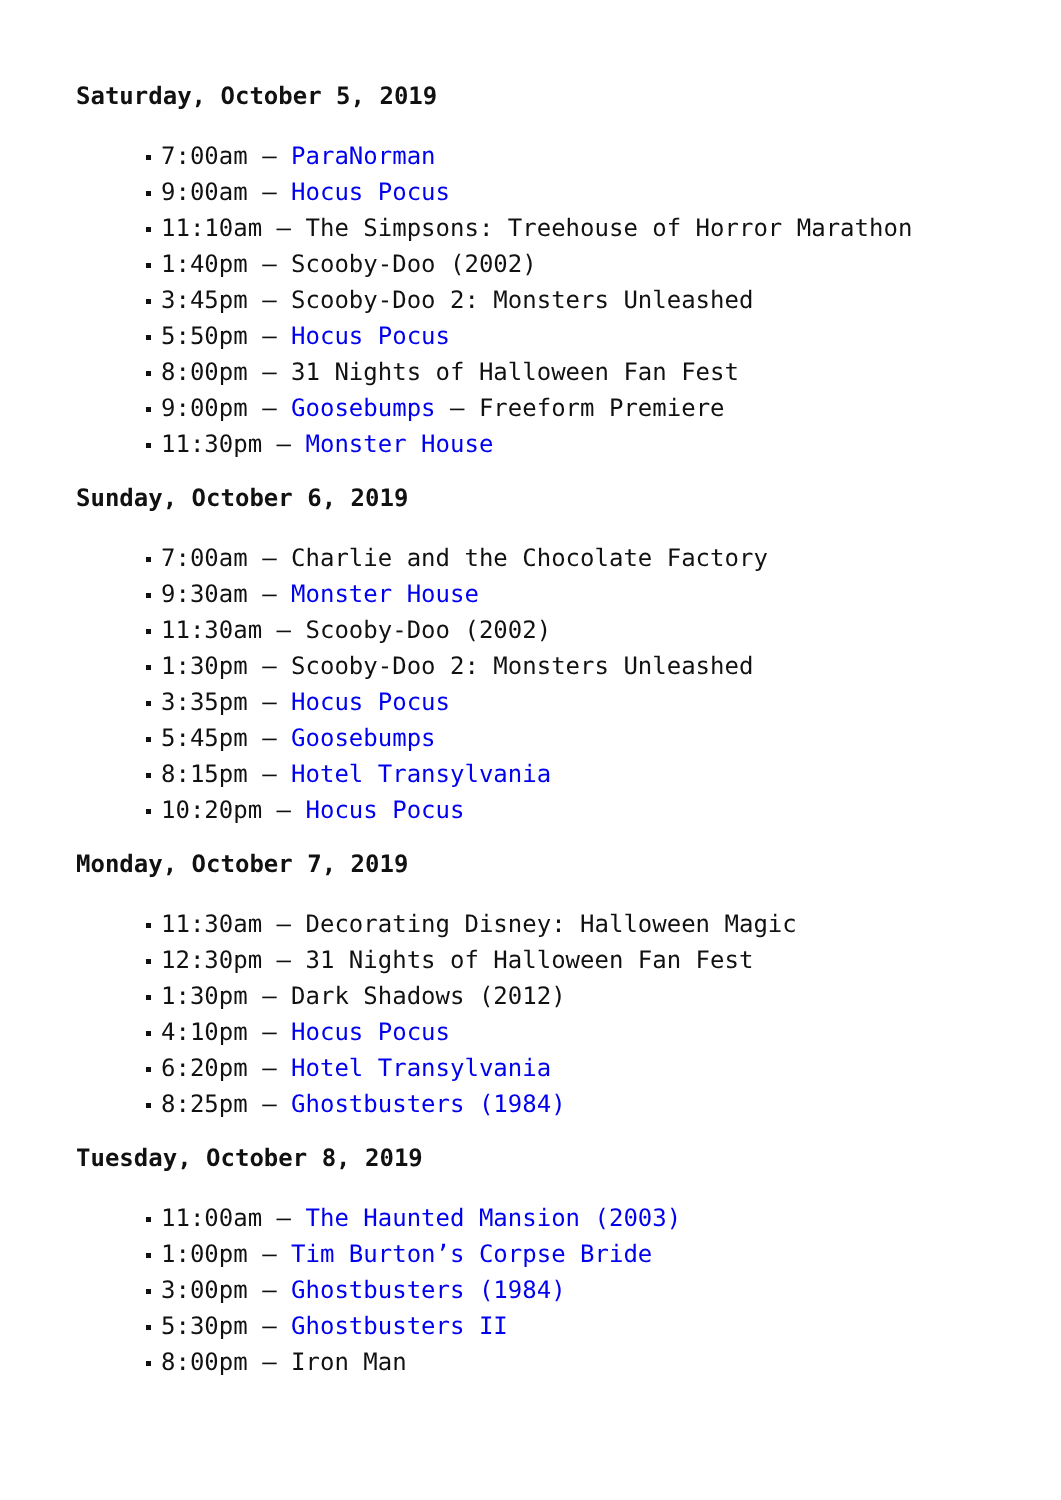Saturday, October 5, 2019
7:00am – ParaNorman
9:00am – Hocus Pocus
11:10am – The Simpsons: Treehouse of Horror Marathon
1:40pm – Scooby-Doo (2002)
3:45pm – Scooby-Doo 2: Monsters Unleashed
5:50pm – Hocus Pocus
8:00pm – 31 Nights of Halloween Fan Fest
9:00pm – Goosebumps – Freeform Premiere
11:30pm – Monster House
Sunday, October 6, 2019
7:00am – Charlie and the Chocolate Factory
9:30am – Monster House
11:30am – Scooby-Doo (2002)
1:30pm – Scooby-Doo 2: Monsters Unleashed
3:35pm – Hocus Pocus
5:45pm – Goosebumps
8:15pm – Hotel Transylvania
10:20pm – Hocus Pocus
Monday, October 7, 2019
11:30am – Decorating Disney: Halloween Magic
12:30pm – 31 Nights of Halloween Fan Fest
1:30pm – Dark Shadows (2012)
4:10pm – Hocus Pocus
6:20pm – Hotel Transylvania
8:25pm – Ghostbusters (1984)
Tuesday, October 8, 2019
11:00am – The Haunted Mansion (2003)
1:00pm – Tim Burton’s Corpse Bride
3:00pm – Ghostbusters (1984)
5:30pm – Ghostbusters II
8:00pm – Iron Man